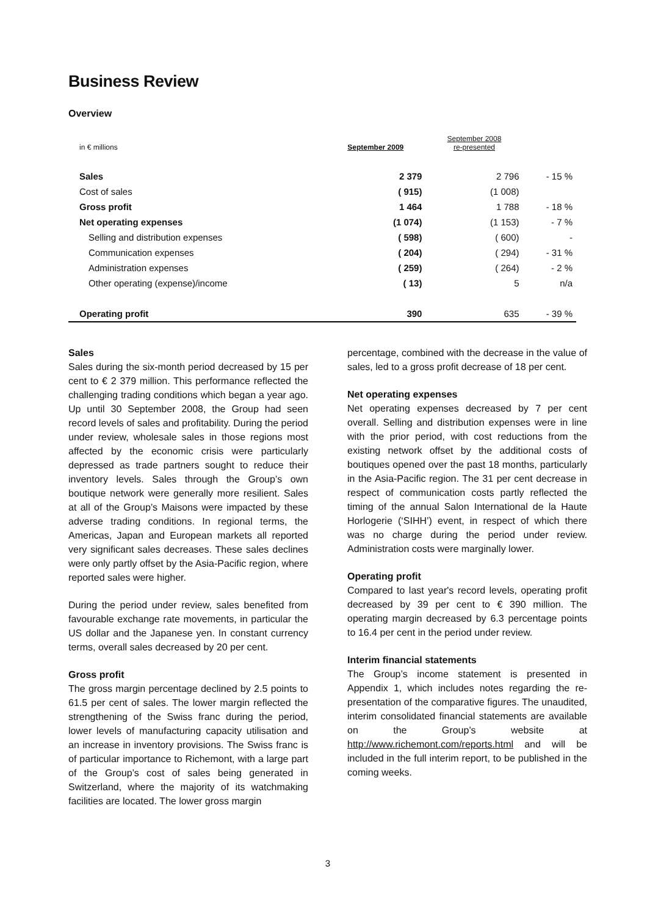Business Review
Overview
| in € millions | September 2009 | September 2008 re-presented | |
| --- | --- | --- | --- |
| Sales | 2 379 | 2 796 | - 15 % |
| Cost of sales | ( 915) | (1 008) | |
| Gross profit | 1 464 | 1 788 | - 18 % |
| Net operating expenses | (1 074) | (1 153) | - 7 % |
| Selling and distribution expenses | ( 598) | ( 600) | - |
| Communication expenses | ( 204) | ( 294) | - 31 % |
| Administration expenses | ( 259) | ( 264) | - 2 % |
| Other operating (expense)/income | ( 13) | 5 | n/a |
| Operating profit | 390 | 635 | - 39 % |
Sales
Sales during the six-month period decreased by 15 per cent to € 2 379 million. This performance reflected the challenging trading conditions which began a year ago. Up until 30 September 2008, the Group had seen record levels of sales and profitability. During the period under review, wholesale sales in those regions most affected by the economic crisis were particularly depressed as trade partners sought to reduce their inventory levels. Sales through the Group’s own boutique network were generally more resilient. Sales at all of the Group’s Maisons were impacted by these adverse trading conditions. In regional terms, the Americas, Japan and European markets all reported very significant sales decreases. These sales declines were only partly offset by the Asia-Pacific region, where reported sales were higher.
During the period under review, sales benefited from favourable exchange rate movements, in particular the US dollar and the Japanese yen. In constant currency terms, overall sales decreased by 20 per cent.
Gross profit
The gross margin percentage declined by 2.5 points to 61.5 per cent of sales. The lower margin reflected the strengthening of the Swiss franc during the period, lower levels of manufacturing capacity utilisation and an increase in inventory provisions. The Swiss franc is of particular importance to Richemont, with a large part of the Group’s cost of sales being generated in Switzerland, where the majority of its watchmaking facilities are located. The lower gross margin
percentage, combined with the decrease in the value of sales, led to a gross profit decrease of 18 per cent.
Net operating expenses
Net operating expenses decreased by 7 per cent overall. Selling and distribution expenses were in line with the prior period, with cost reductions from the existing network offset by the additional costs of boutiques opened over the past 18 months, particularly in the Asia-Pacific region. The 31 per cent decrease in respect of communication costs partly reflected the timing of the annual Salon International de la Haute Horlogerie (‘SIHH’) event, in respect of which there was no charge during the period under review. Administration costs were marginally lower.
Operating profit
Compared to last year's record levels, operating profit decreased by 39 per cent to € 390 million. The operating margin decreased by 6.3 percentage points to 16.4 per cent in the period under review.
Interim financial statements
The Group’s income statement is presented in Appendix 1, which includes notes regarding the re-presentation of the comparative figures. The unaudited, interim consolidated financial statements are available on the Group’s website at http://www.richemont.com/reports.html and will be included in the full interim report, to be published in the coming weeks.
3